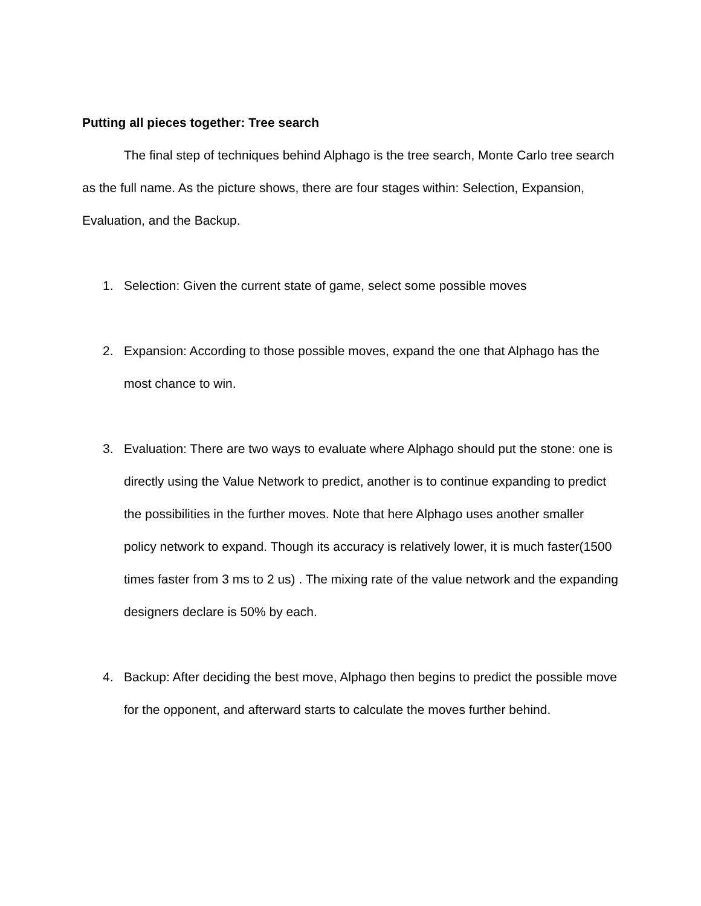Putting all pieces together: Tree search
The final step of techniques behind Alphago is the tree search, Monte Carlo tree search as the full name. As the picture shows, there are four stages within: Selection, Expansion, Evaluation, and the Backup.
1. Selection: Given the current state of game, select some possible moves
2. Expansion: According to those possible moves, expand the one that Alphago has the most chance to win.
3. Evaluation: There are two ways to evaluate where Alphago should put the stone: one is directly using the Value Network to predict, another is to continue expanding to predict the possibilities in the further moves. Note that here Alphago uses another smaller policy network to expand. Though its accuracy is relatively lower, it is much faster(1500 times faster from 3 ms to 2 us) . The mixing rate of the value network and the expanding designers declare is 50% by each.
4. Backup: After deciding the best move, Alphago then begins to predict the possible move for the opponent, and afterward starts to calculate the moves further behind.